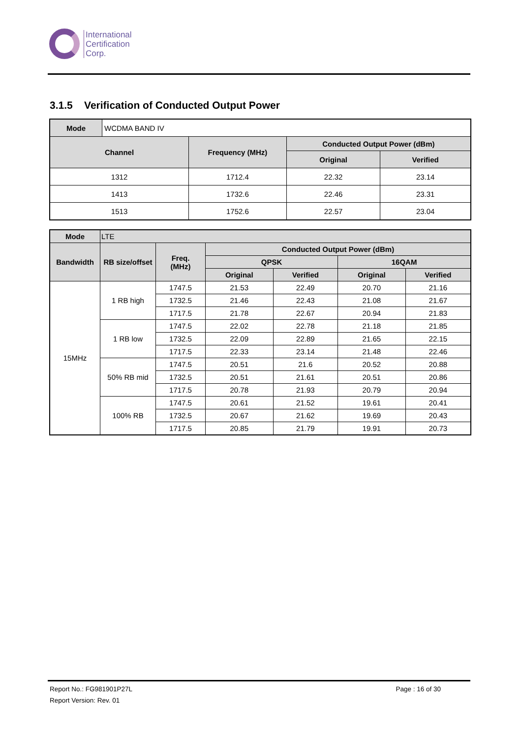International
Certification
Corp.
3.1.5 Verification of Conducted Output Power
| Mode | WCDMA BAND IV | | | |
| Channel | | Frequency (MHz) | Conducted Output Power (dBm) | |
| | | | Original | Verified |
| 1312 | | 1712.4 | 22.32 | 23.14 |
| 1413 | | 1732.6 | 22.46 | 23.31 |
| 1513 | | 1752.6 | 22.57 | 23.04 |
| Mode | LTE | | | | | |
| --- | --- | --- | --- | --- | --- | --- |
| Bandwidth | RB size/offset | Freq. (MHz) | Conducted Output Power (dBm) | | | |
| | | | QPSK | | 16QAM | |
| | | | Original | Verified | Original | Verified |
| 15MHz | 1 RB high | 1747.5 | 21.53 | 22.49 | 20.70 | 21.16 |
| | | 1732.5 | 21.46 | 22.43 | 21.08 | 21.67 |
| | | 1717.5 | 21.78 | 22.67 | 20.94 | 21.83 |
| | 1 RB low | 1747.5 | 22.02 | 22.78 | 21.18 | 21.85 |
| | | 1732.5 | 22.09 | 22.89 | 21.65 | 22.15 |
| | | 1717.5 | 22.33 | 23.14 | 21.48 | 22.46 |
| | 50% RB mid | 1747.5 | 20.51 | 21.6 | 20.52 | 20.88 |
| | | 1732.5 | 20.51 | 21.61 | 20.51 | 20.86 |
| | | 1717.5 | 20.78 | 21.93 | 20.79 | 20.94 |
| | 100% RB | 1747.5 | 20.61 | 21.52 | 19.61 | 20.41 |
| | | 1732.5 | 20.67 | 21.62 | 19.69 | 20.43 |
| | | 1717.5 | 20.85 | 21.79 | 19.91 | 20.73 |
Report No.: FG981901P27L Page : 16 of 30
Report Version: Rev. 01